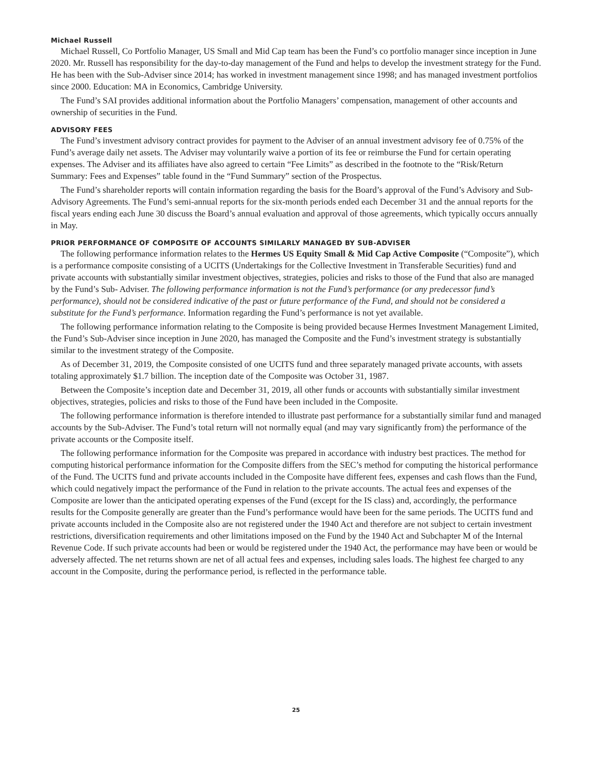Michael Russell
Michael Russell, Co Portfolio Manager, US Small and Mid Cap team has been the Fund’s co portfolio manager since inception in June 2020. Mr. Russell has responsibility for the day-to-day management of the Fund and helps to develop the investment strategy for the Fund. He has been with the Sub-Adviser since 2014; has worked in investment management since 1998; and has managed investment portfolios since 2000. Education: MA in Economics, Cambridge University.
The Fund’s SAI provides additional information about the Portfolio Managers’ compensation, management of other accounts and ownership of securities in the Fund.
ADVISORY FEES
The Fund’s investment advisory contract provides for payment to the Adviser of an annual investment advisory fee of 0.75% of the Fund’s average daily net assets. The Adviser may voluntarily waive a portion of its fee or reimburse the Fund for certain operating expenses. The Adviser and its affiliates have also agreed to certain “Fee Limits” as described in the footnote to the “Risk/Return Summary: Fees and Expenses” table found in the “Fund Summary” section of the Prospectus.
The Fund’s shareholder reports will contain information regarding the basis for the Board’s approval of the Fund’s Advisory and Sub-Advisory Agreements. The Fund’s semi-annual reports for the six-month periods ended each December 31 and the annual reports for the fiscal years ending each June 30 discuss the Board’s annual evaluation and approval of those agreements, which typically occurs annually in May.
PRIOR PERFORMANCE OF COMPOSITE OF ACCOUNTS SIMILARLY MANAGED BY SUB-ADVISER
The following performance information relates to the Hermes US Equity Small & Mid Cap Active Composite (“Composite”), which is a performance composite consisting of a UCITS (Undertakings for the Collective Investment in Transferable Securities) fund and private accounts with substantially similar investment objectives, strategies, policies and risks to those of the Fund that also are managed by the Fund’s Sub- Adviser. The following performance information is not the Fund’s performance (or any predecessor fund’s performance), should not be considered indicative of the past or future performance of the Fund, and should not be considered a substitute for the Fund’s performance. Information regarding the Fund’s performance is not yet available.
The following performance information relating to the Composite is being provided because Hermes Investment Management Limited, the Fund’s Sub-Adviser since inception in June 2020, has managed the Composite and the Fund’s investment strategy is substantially similar to the investment strategy of the Composite.
As of December 31, 2019, the Composite consisted of one UCITS fund and three separately managed private accounts, with assets totaling approximately $1.7 billion. The inception date of the Composite was October 31, 1987.
Between the Composite’s inception date and December 31, 2019, all other funds or accounts with substantially similar investment objectives, strategies, policies and risks to those of the Fund have been included in the Composite.
The following performance information is therefore intended to illustrate past performance for a substantially similar fund and managed accounts by the Sub-Adviser. The Fund’s total return will not normally equal (and may vary significantly from) the performance of the private accounts or the Composite itself.
The following performance information for the Composite was prepared in accordance with industry best practices. The method for computing historical performance information for the Composite differs from the SEC’s method for computing the historical performance of the Fund. The UCITS fund and private accounts included in the Composite have different fees, expenses and cash flows than the Fund, which could negatively impact the performance of the Fund in relation to the private accounts. The actual fees and expenses of the Composite are lower than the anticipated operating expenses of the Fund (except for the IS class) and, accordingly, the performance results for the Composite generally are greater than the Fund’s performance would have been for the same periods. The UCITS fund and private accounts included in the Composite also are not registered under the 1940 Act and therefore are not subject to certain investment restrictions, diversification requirements and other limitations imposed on the Fund by the 1940 Act and Subchapter M of the Internal Revenue Code. If such private accounts had been or would be registered under the 1940 Act, the performance may have been or would be adversely affected. The net returns shown are net of all actual fees and expenses, including sales loads. The highest fee charged to any account in the Composite, during the performance period, is reflected in the performance table.
25